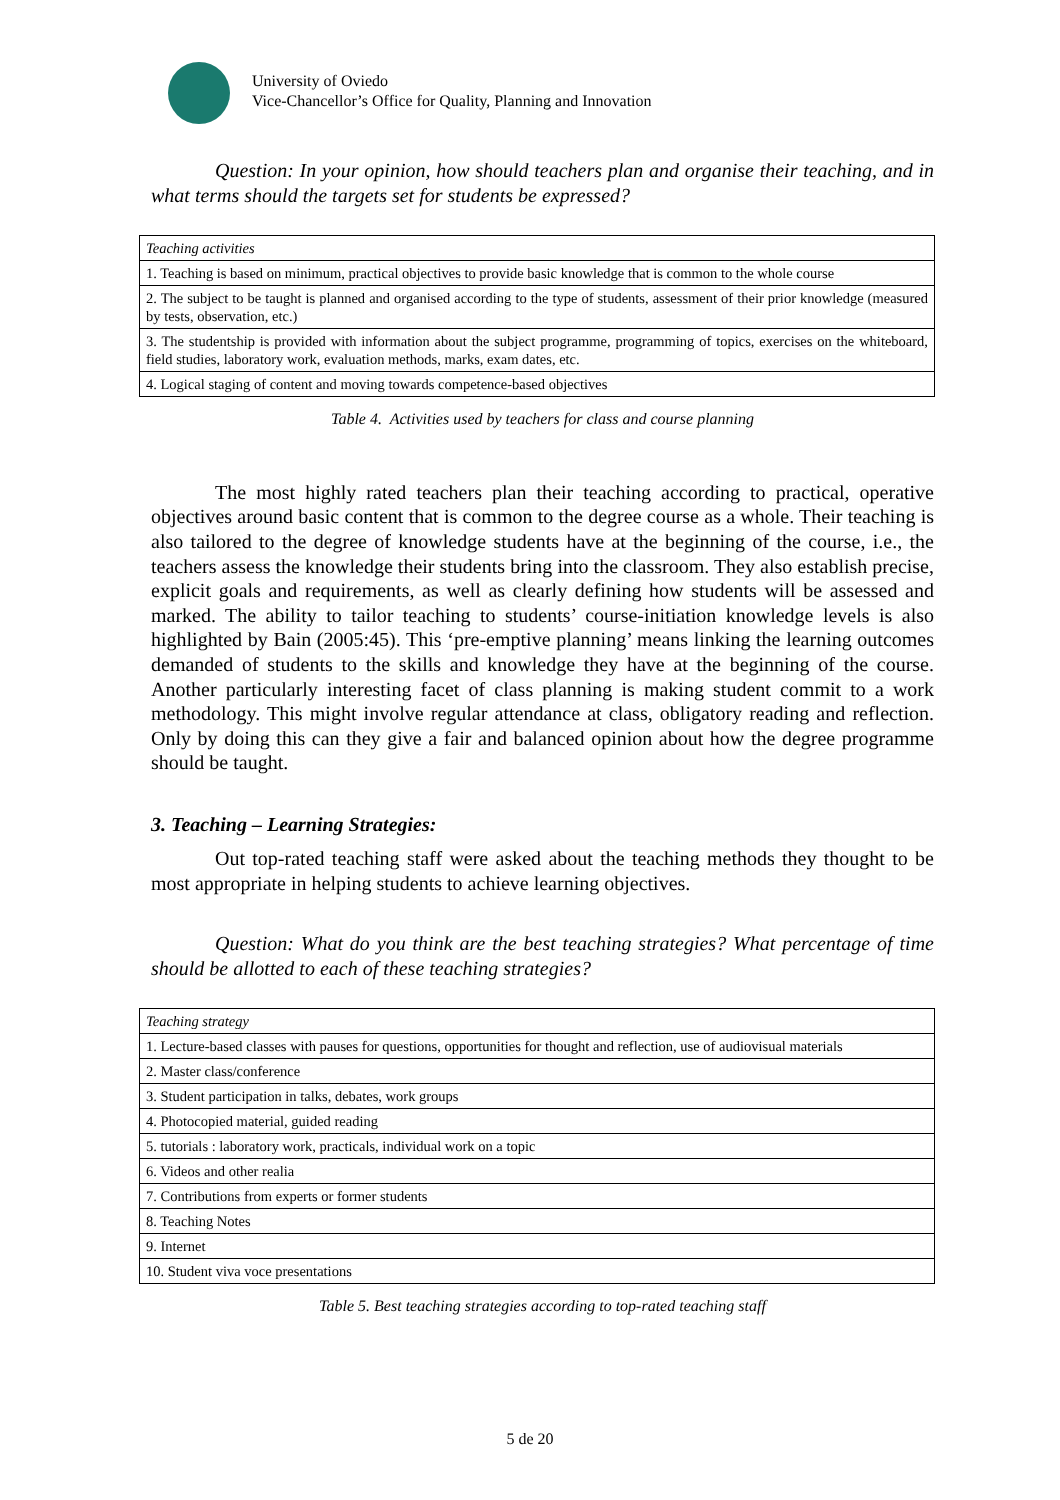University of Oviedo
Vice-Chancellor’s Office for Quality, Planning and Innovation
Question: In your opinion, how should teachers plan and organise their teaching, and in what terms should the targets set for students be expressed?
| Teaching activities |
| 1. Teaching is based on minimum, practical objectives to provide basic knowledge that is common to the whole course |
| 2. The subject to be taught is planned and organised according to the type of students, assessment of their prior knowledge (measured by tests, observation, etc.) |
| 3. The studentship is provided with information about the subject programme, programming of topics, exercises on the whiteboard, field studies, laboratory work, evaluation methods, marks, exam dates, etc. |
| 4. Logical staging of content and moving towards competence-based objectives |
Table 4. Activities used by teachers for class and course planning
The most highly rated teachers plan their teaching according to practical, operative objectives around basic content that is common to the degree course as a whole. Their teaching is also tailored to the degree of knowledge students have at the beginning of the course, i.e., the teachers assess the knowledge their students bring into the classroom. They also establish precise, explicit goals and requirements, as well as clearly defining how students will be assessed and marked. The ability to tailor teaching to students’ course-initiation knowledge levels is also highlighted by Bain (2005:45). This ‘pre-emptive planning’ means linking the learning outcomes demanded of students to the skills and knowledge they have at the beginning of the course. Another particularly interesting facet of class planning is making student commit to a work methodology. This might involve regular attendance at class, obligatory reading and reflection. Only by doing this can they give a fair and balanced opinion about how the degree programme should be taught.
3. Teaching – Learning Strategies:
Out top-rated teaching staff were asked about the teaching methods they thought to be most appropriate in helping students to achieve learning objectives.
Question: What do you think are the best teaching strategies? What percentage of time should be allotted to each of these teaching strategies?
| Teaching strategy |
| 1. Lecture-based classes with pauses for questions, opportunities for thought and reflection, use of audiovisual materials |
| 2. Master class/conference |
| 3. Student participation in talks, debates, work groups |
| 4. Photocopied material, guided reading |
| 5. tutorials : laboratory work, practicals, individual work on a topic |
| 6. Videos and other realia |
| 7. Contributions from experts or former students |
| 8. Teaching Notes |
| 9. Internet |
| 10. Student viva voce presentations |
Table 5. Best teaching strategies according to top-rated teaching staff
5 de 20